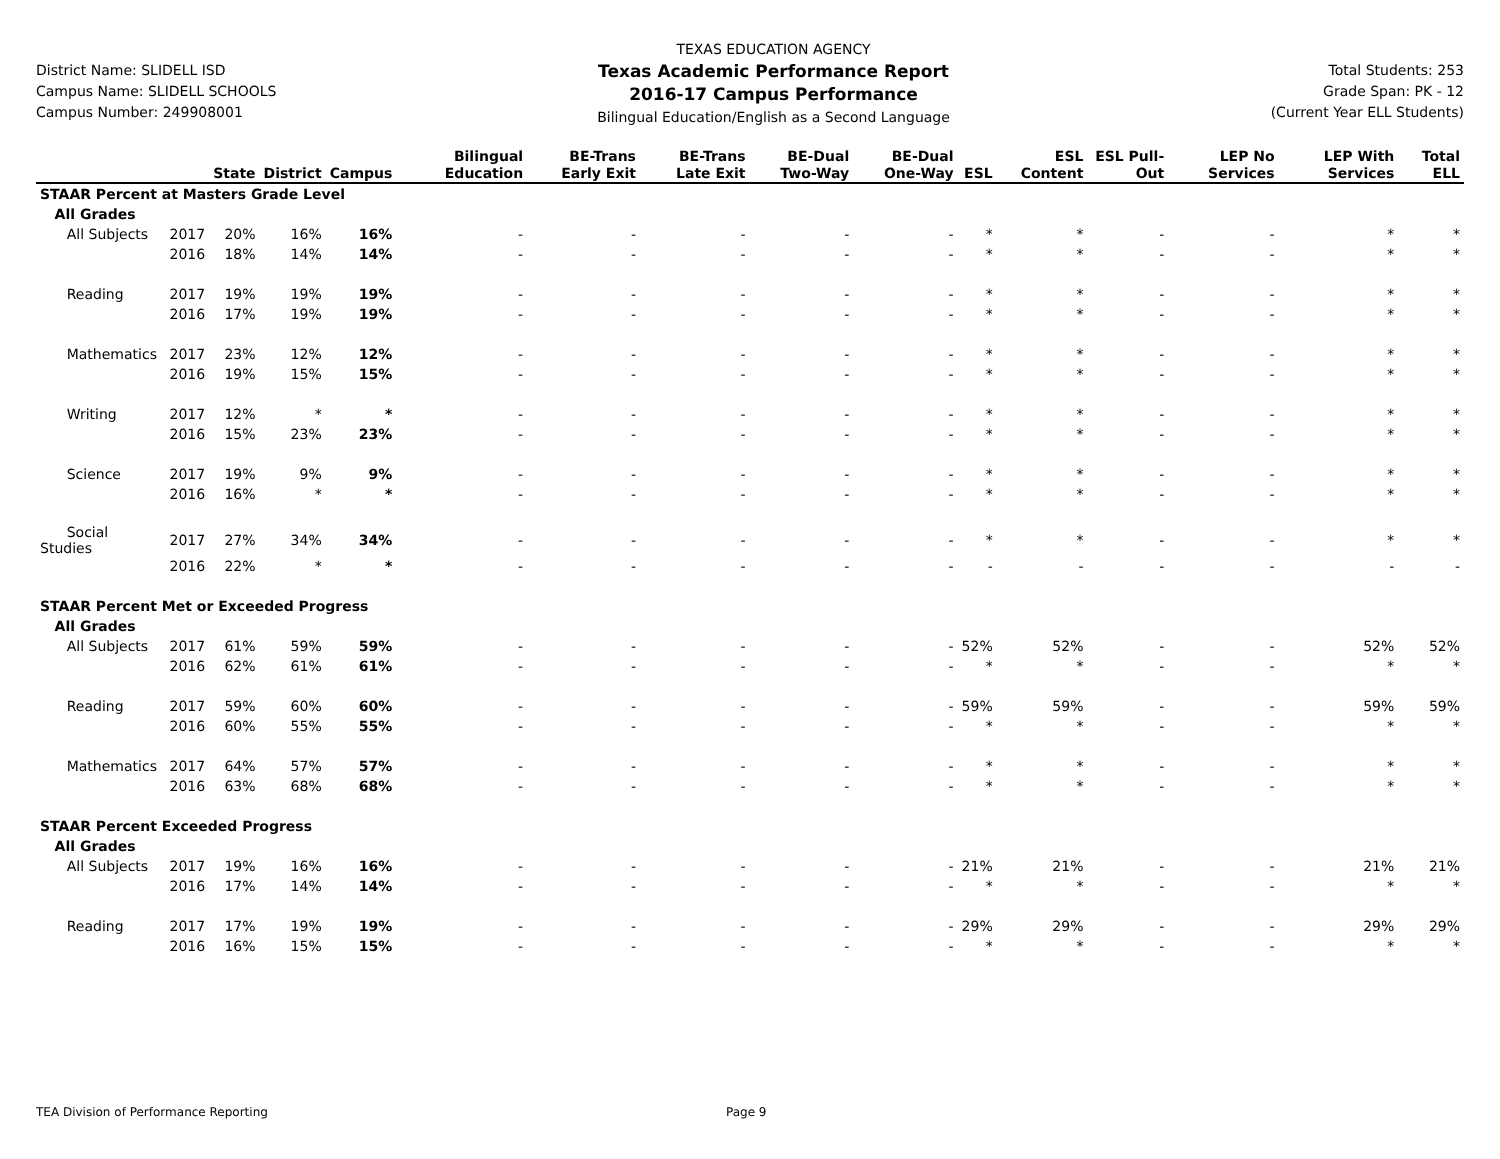District Name: SLIDELL ISD
Campus Name: SLIDELL SCHOOLS
Campus Number: 249908001
TEXAS EDUCATION AGENCY
Texas Academic Performance Report
2016-17 Campus Performance
Bilingual Education/English as a Second Language
Total Students: 253
Grade Span: PK - 12
(Current Year ELL Students)
| | | State | District | Campus | Bilingual Education | BE-Trans Early Exit | BE-Trans Late Exit | BE-Dual Two-Way | BE-Dual One-Way | ESL | ESL Content | ESL Pull-Out | LEP No Services | LEP With Services | Total ELL |
| --- | --- | --- | --- | --- | --- | --- | --- | --- | --- | --- | --- | --- | --- | --- | --- |
| STAAR Percent at Masters Grade Level | | | | | | | | | | | | | | | |
| All Grades | | | | | | | | | | | | | | | |
| All Subjects | 2017 | 20% | 16% | 16% | - | - | - | - | - | * | * | - | - | * | * |
| | 2016 | 18% | 14% | 14% | - | - | - | - | - | * | * | - | - | * | * |
| Reading | 2017 | 19% | 19% | 19% | - | - | - | - | - | * | * | - | - | * | * |
| | 2016 | 17% | 19% | 19% | - | - | - | - | - | * | * | - | - | * | * |
| Mathematics | 2017 | 23% | 12% | 12% | - | - | - | - | - | * | * | - | - | * | * |
| | 2016 | 19% | 15% | 15% | - | - | - | - | - | * | * | - | - | * | * |
| Writing | 2017 | 12% | * | * | - | - | - | - | - | * | * | - | - | * | * |
| | 2016 | 15% | 23% | 23% | - | - | - | - | - | * | * | - | - | * | * |
| Science | 2017 | 19% | 9% | 9% | - | - | - | - | - | * | * | - | - | * | * |
| | 2016 | 16% | * | * | - | - | - | - | - | * | * | - | - | * | * |
| Social Studies | 2017 | 27% | 34% | 34% | - | - | - | - | - | * | * | - | - | * | * |
| | 2016 | 22% | * | * | - | - | - | - | - | - | - | - | - | - | - |
| STAAR Percent Met or Exceeded Progress | | | | | | | | | | | | | | | |
| All Grades | | | | | | | | | | | | | | | |
| All Subjects | 2017 | 61% | 59% | 59% | - | - | - | - | - | 52% | 52% | - | - | 52% | 52% |
| | 2016 | 62% | 61% | 61% | - | - | - | - | - | * | * | - | - | * | * |
| Reading | 2017 | 59% | 60% | 60% | - | - | - | - | - | 59% | 59% | - | - | 59% | 59% |
| | 2016 | 60% | 55% | 55% | - | - | - | - | - | * | * | - | - | * | * |
| Mathematics | 2017 | 64% | 57% | 57% | - | - | - | - | - | * | * | - | - | * | * |
| | 2016 | 63% | 68% | 68% | - | - | - | - | - | * | * | - | - | * | * |
| STAAR Percent Exceeded Progress | | | | | | | | | | | | | | | |
| All Grades | | | | | | | | | | | | | | | |
| All Subjects | 2017 | 19% | 16% | 16% | - | - | - | - | - | 21% | 21% | - | - | 21% | 21% |
| | 2016 | 17% | 14% | 14% | - | - | - | - | - | * | * | - | - | * | * |
| Reading | 2017 | 17% | 19% | 19% | - | - | - | - | - | 29% | 29% | - | - | 29% | 29% |
| | 2016 | 16% | 15% | 15% | - | - | - | - | - | * | * | - | - | * | * |
TEA Division of Performance Reporting Page 9